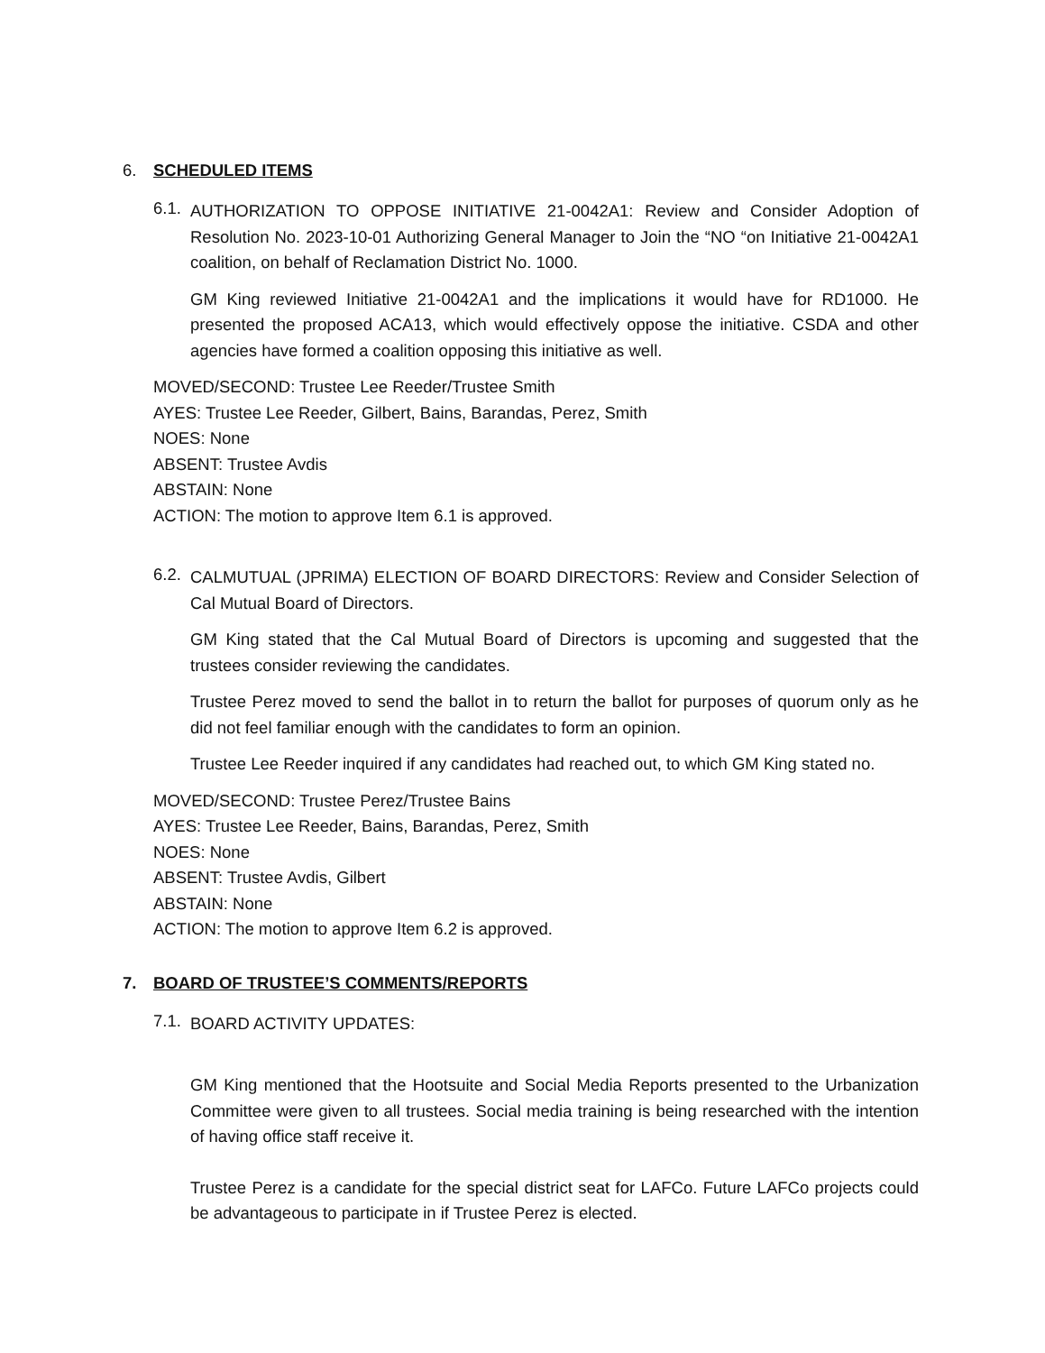6. SCHEDULED ITEMS
6.1.
AUTHORIZATION TO OPPOSE INITIATIVE 21-0042A1: Review and Consider Adoption of Resolution No. 2023-10-01 Authorizing General Manager to Join the “NO “on Initiative 21-0042A1 coalition, on behalf of Reclamation District No. 1000.
GM King reviewed Initiative 21-0042A1 and the implications it would have for RD1000. He presented the proposed ACA13, which would effectively oppose the initiative. CSDA and other agencies have formed a coalition opposing this initiative as well.
MOVED/SECOND: Trustee Lee Reeder/Trustee Smith
AYES: Trustee Lee Reeder, Gilbert, Bains, Barandas, Perez, Smith
NOES: None
ABSENT: Trustee Avdis
ABSTAIN: None
ACTION: The motion to approve Item 6.1 is approved.
6.2.
CALMUTUAL (JPRIMA) ELECTION OF BOARD DIRECTORS: Review and Consider Selection of Cal Mutual Board of Directors.
GM King stated that the Cal Mutual Board of Directors is upcoming and suggested that the trustees consider reviewing the candidates.
Trustee Perez moved to send the ballot in to return the ballot for purposes of quorum only as he did not feel familiar enough with the candidates to form an opinion.
Trustee Lee Reeder inquired if any candidates had reached out, to which GM King stated no.
MOVED/SECOND: Trustee Perez/Trustee Bains
AYES: Trustee Lee Reeder, Bains, Barandas, Perez, Smith
NOES: None
ABSENT: Trustee Avdis, Gilbert
ABSTAIN: None
ACTION: The motion to approve Item 6.2 is approved.
7. BOARD OF TRUSTEE’S COMMENTS/REPORTS
7.1.
BOARD ACTIVITY UPDATES:
GM King mentioned that the Hootsuite and Social Media Reports presented to the Urbanization Committee were given to all trustees. Social media training is being researched with the intention of having office staff receive it.
Trustee Perez is a candidate for the special district seat for LAFCo. Future LAFCo projects could be advantageous to participate in if Trustee Perez is elected.